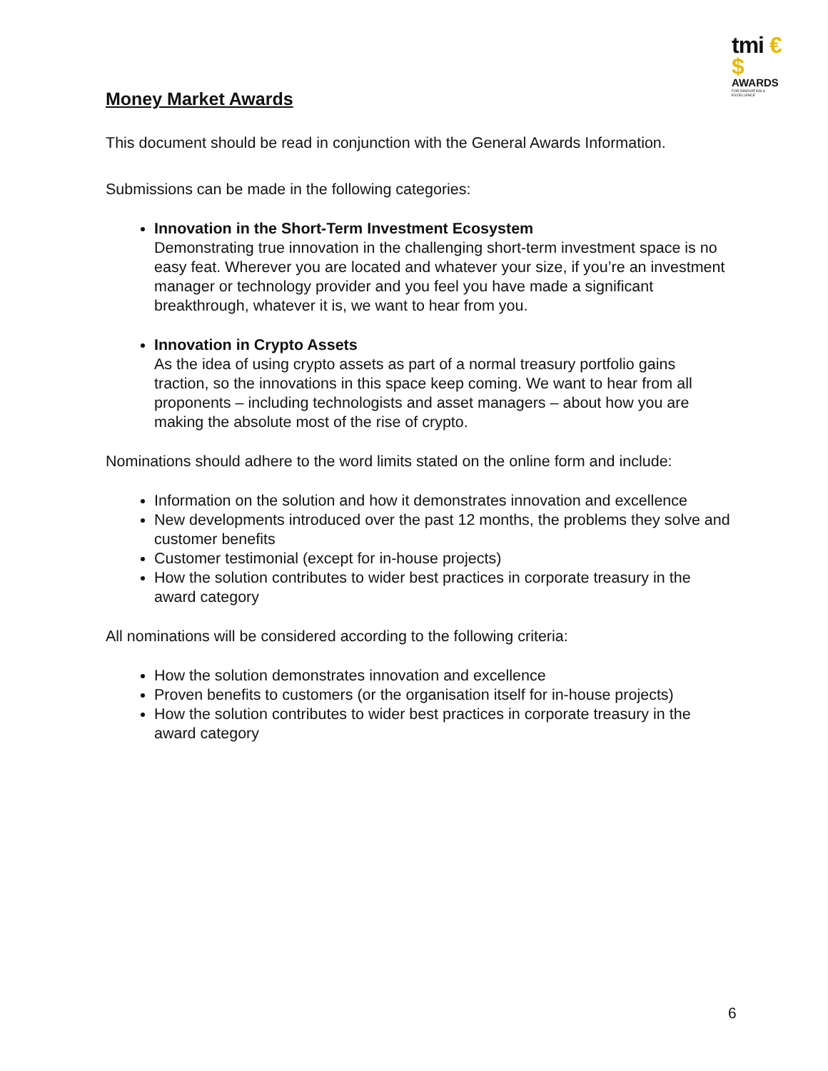tmi €$
AWARDS
FOR INNOVATION & EXCELLENCE
Money Market Awards
This document should be read in conjunction with the General Awards Information.
Submissions can be made in the following categories:
Innovation in the Short-Term Investment Ecosystem
Demonstrating true innovation in the challenging short-term investment space is no easy feat. Wherever you are located and whatever your size, if you’re an investment manager or technology provider and you feel you have made a significant breakthrough, whatever it is, we want to hear from you.
Innovation in Crypto Assets
As the idea of using crypto assets as part of a normal treasury portfolio gains traction, so the innovations in this space keep coming. We want to hear from all proponents – including technologists and asset managers – about how you are making the absolute most of the rise of crypto.
Nominations should adhere to the word limits stated on the online form and include:
Information on the solution and how it demonstrates innovation and excellence
New developments introduced over the past 12 months, the problems they solve and customer benefits
Customer testimonial (except for in-house projects)
How the solution contributes to wider best practices in corporate treasury in the award category
All nominations will be considered according to the following criteria:
How the solution demonstrates innovation and excellence
Proven benefits to customers (or the organisation itself for in-house projects)
How the solution contributes to wider best practices in corporate treasury in the award category
6